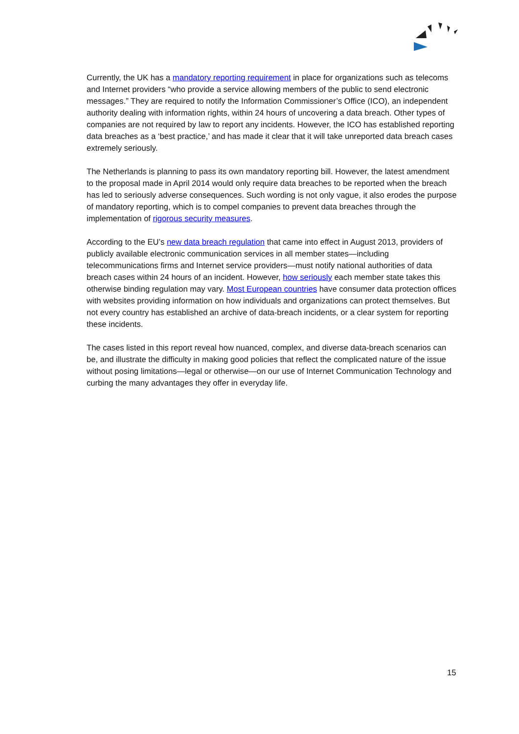Currently, the UK has a mandatory reporting requirement in place for organizations such as telecoms and Internet providers “who provide a service allowing members of the public to send electronic messages.” They are required to notify the Information Commissioner’s Office (ICO), an independent authority dealing with information rights, within 24 hours of uncovering a data breach. Other types of companies are not required by law to report any incidents. However, the ICO has established reporting data breaches as a ‘best practice,’ and has made it clear that it will take unreported data breach cases extremely seriously.
The Netherlands is planning to pass its own mandatory reporting bill. However, the latest amendment to the proposal made in April 2014 would only require data breaches to be reported when the breach has led to seriously adverse consequences. Such wording is not only vague, it also erodes the purpose of mandatory reporting, which is to compel companies to prevent data breaches through the implementation of rigorous security measures.
According to the EU’s new data breach regulation that came into effect in August 2013, providers of publicly available electronic communication services in all member states—including telecommunications firms and Internet service providers—must notify national authorities of data breach cases within 24 hours of an incident. However, how seriously each member state takes this otherwise binding regulation may vary. Most European countries have consumer data protection offices with websites providing information on how individuals and organizations can protect themselves. But not every country has established an archive of data-breach incidents, or a clear system for reporting these incidents.
The cases listed in this report reveal how nuanced, complex, and diverse data-breach scenarios can be, and illustrate the difficulty in making good policies that reflect the complicated nature of the issue without posing limitations—legal or otherwise—on our use of Internet Communication Technology and curbing the many advantages they offer in everyday life.
15